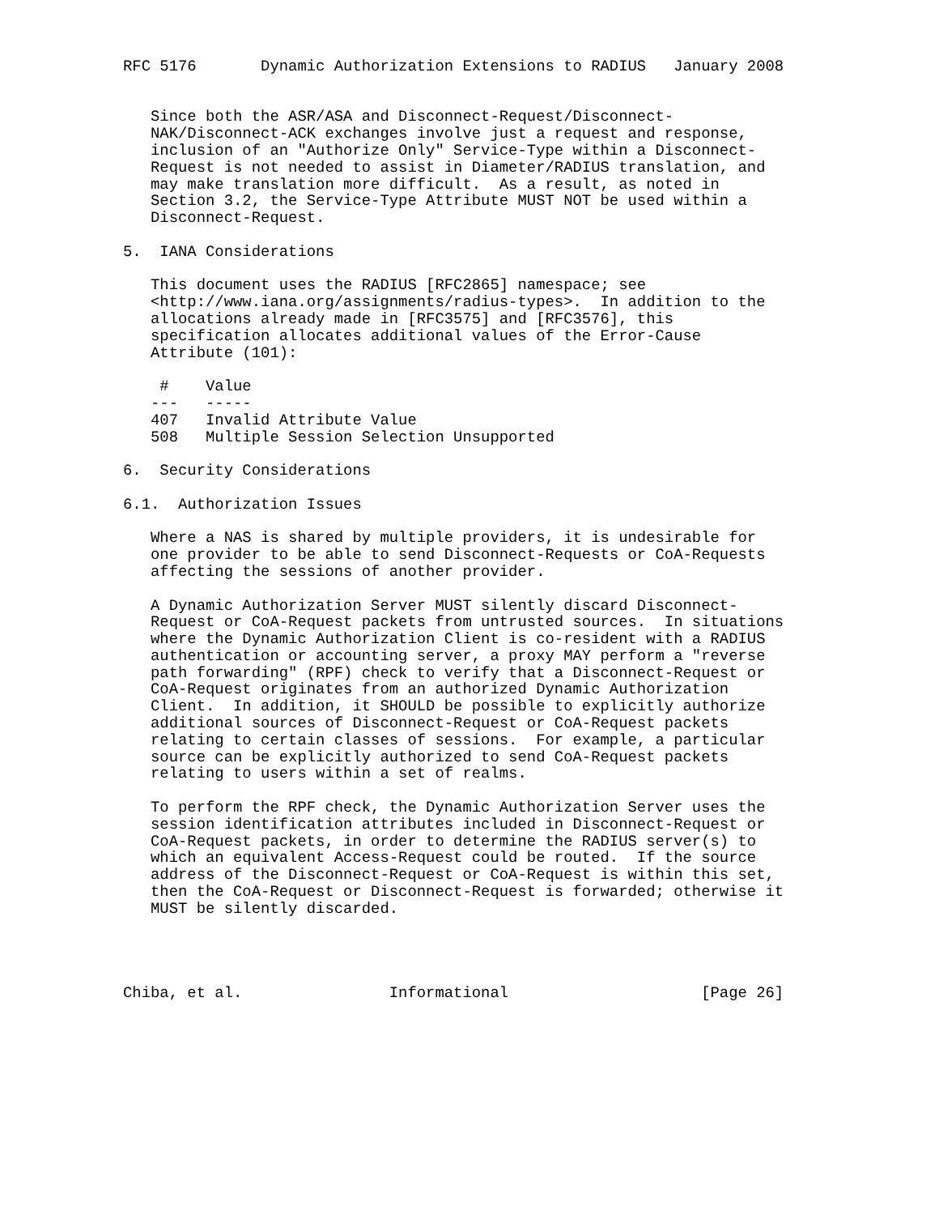RFC 5176       Dynamic Authorization Extensions to RADIUS   January 2008


   Since both the ASR/ASA and Disconnect-Request/Disconnect-
   NAK/Disconnect-ACK exchanges involve just a request and response,
   inclusion of an "Authorize Only" Service-Type within a Disconnect-
   Request is not needed to assist in Diameter/RADIUS translation, and
   may make translation more difficult.  As a result, as noted in
   Section 3.2, the Service-Type Attribute MUST NOT be used within a
   Disconnect-Request.

5.  IANA Considerations

   This document uses the RADIUS [RFC2865] namespace; see
   <http://www.iana.org/assignments/radius-types>.  In addition to the
   allocations already made in [RFC3575] and [RFC3576], this
   specification allocates additional values of the Error-Cause
   Attribute (101):

    #    Value
   ---   -----
   407   Invalid Attribute Value
   508   Multiple Session Selection Unsupported

6.  Security Considerations

6.1.  Authorization Issues

   Where a NAS is shared by multiple providers, it is undesirable for
   one provider to be able to send Disconnect-Requests or CoA-Requests
   affecting the sessions of another provider.

   A Dynamic Authorization Server MUST silently discard Disconnect-
   Request or CoA-Request packets from untrusted sources.  In situations
   where the Dynamic Authorization Client is co-resident with a RADIUS
   authentication or accounting server, a proxy MAY perform a "reverse
   path forwarding" (RPF) check to verify that a Disconnect-Request or
   CoA-Request originates from an authorized Dynamic Authorization
   Client.  In addition, it SHOULD be possible to explicitly authorize
   additional sources of Disconnect-Request or CoA-Request packets
   relating to certain classes of sessions.  For example, a particular
   source can be explicitly authorized to send CoA-Request packets
   relating to users within a set of realms.

   To perform the RPF check, the Dynamic Authorization Server uses the
   session identification attributes included in Disconnect-Request or
   CoA-Request packets, in order to determine the RADIUS server(s) to
   which an equivalent Access-Request could be routed.  If the source
   address of the Disconnect-Request or CoA-Request is within this set,
   then the CoA-Request or Disconnect-Request is forwarded; otherwise it
   MUST be silently discarded.




Chiba, et al.                Informational                     [Page 26]